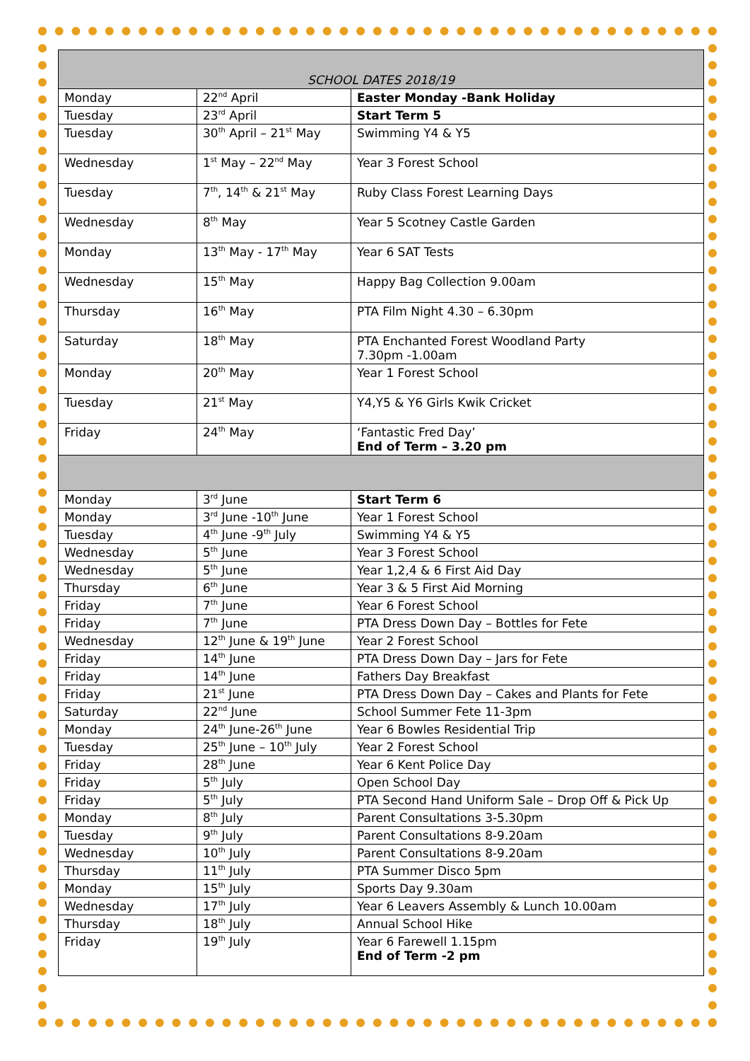| SCHOOL DATES 2018/19 | | |
| --- | --- | --- |
| Monday | 22<sup>nd</sup> April | Easter Monday -Bank Holiday |
| Tuesday | 23<sup>rd</sup> April | Start Term 5 |
| Tuesday | 30<sup>th</sup> April – 21<sup>st</sup> May | Swimming Y4 & Y5 |
| Wednesday | 1<sup>st</sup> May – 22<sup>nd</sup> May | Year 3 Forest School |
| Tuesday | 7<sup>th</sup>, 14<sup>th</sup> & 21<sup>st</sup> May | Ruby Class Forest Learning Days |
| Wednesday | 8<sup>th</sup> May | Year 5 Scotney Castle Garden |
| Monday | 13<sup>th</sup> May - 17<sup>th</sup> May | Year 6 SAT Tests |
| Wednesday | 15<sup>th</sup> May | Happy Bag Collection 9.00am |
| Thursday | 16<sup>th</sup> May | PTA Film Night 4.30 – 6.30pm |
| Saturday | 18<sup>th</sup> May | PTA Enchanted Forest Woodland Party 7.30pm -1.00am |
| Monday | 20<sup>th</sup> May | Year 1 Forest School |
| Tuesday | 21<sup>st</sup> May | Y4,Y5 & Y6 Girls Kwik Cricket |
| Friday | 24<sup>th</sup> May | ‘Fantastic Fred Day’ End of Term – 3.20 pm |
| Monday | 3<sup>rd</sup> June | Start Term 6 |
| Monday | 3<sup>rd</sup> June -10<sup>th</sup> June | Year 1 Forest School |
| Tuesday | 4<sup>th</sup> June -9<sup>th</sup> July | Swimming Y4 & Y5 |
| Wednesday | 5<sup>th</sup> June | Year 3 Forest School |
| Wednesday | 5<sup>th</sup> June | Year 1,2,4 & 6 First Aid Day |
| Thursday | 6<sup>th</sup> June | Year 3 & 5 First Aid Morning |
| Friday | 7<sup>th</sup> June | Year 6 Forest School |
| Friday | 7<sup>th</sup> June | PTA Dress Down Day – Bottles for Fete |
| Wednesday | 12<sup>th</sup> June & 19<sup>th</sup> June | Year 2 Forest School |
| Friday | 14<sup>th</sup> June | PTA Dress Down Day – Jars for Fete |
| Friday | 14<sup>th</sup> June | Fathers Day Breakfast |
| Friday | 21<sup>st</sup> June | PTA Dress Down Day – Cakes and Plants for Fete |
| Saturday | 22<sup>nd</sup> June | School Summer Fete 11-3pm |
| Monday | 24<sup>th</sup> June-26<sup>th</sup> June | Year 6 Bowles Residential Trip |
| Tuesday | 25<sup>th</sup> June – 10<sup>th</sup> July | Year 2 Forest School |
| Friday | 28<sup>th</sup> June | Year 6 Kent Police Day |
| Friday | 5<sup>th</sup> July | Open School Day |
| Friday | 5<sup>th</sup> July | PTA Second Hand Uniform Sale – Drop Off & Pick Up |
| Monday | 8<sup>th</sup> July | Parent Consultations 3-5.30pm |
| Tuesday | 9<sup>th</sup> July | Parent Consultations 8-9.20am |
| Wednesday | 10<sup>th</sup> July | Parent Consultations 8-9.20am |
| Thursday | 11<sup>th</sup> July | PTA Summer Disco 5pm |
| Monday | 15<sup>th</sup> July | Sports Day 9.30am |
| Wednesday | 17<sup>th</sup> July | Year 6 Leavers Assembly & Lunch 10.00am |
| Thursday | 18<sup>th</sup> July | Annual School Hike |
| Friday | 19<sup>th</sup> July | Year 6 Farewell 1.15pm End of Term -2 pm |